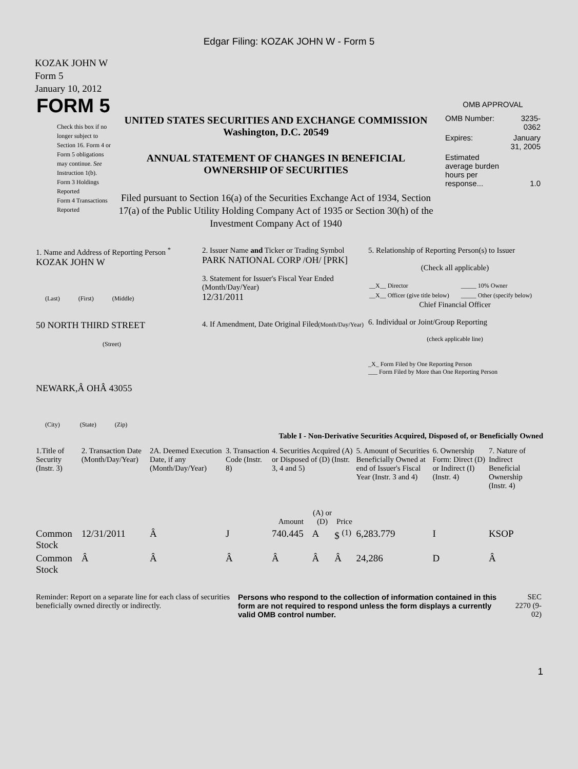Edgar Filing: KOZAK JOHN W - Form 5
KOZAK JOHN W
Form 5
January 10, 2012
FORM 5
Check this box if no longer subject to Section 16. Form 4 or Form 5 obligations may continue. See Instruction 1(b).
Form 3 Holdings Reported
Form 4 Transactions Reported
UNITED STATES SECURITIES AND EXCHANGE COMMISSION
Washington, D.C. 20549
ANNUAL STATEMENT OF CHANGES IN BENEFICIAL
OWNERSHIP OF SECURITIES
Filed pursuant to Section 16(a) of the Securities Exchange Act of 1934, Section 17(a) of the Public Utility Holding Company Act of 1935 or Section 30(h) of the Investment Company Act of 1940
OMB APPROVAL
| OMB Number: | 3235-0362 |
| Expires: | January 31, 2005 |
| Estimated average burden hours per response... | 1.0 |
| 1. Name and Address of Reporting Person <sup>*</sup> KOZAK JOHN W (Last) (First) (Middle) 50 NORTH THIRD STREET (Street) NEWARK,Â OHÂ 43055 (City) (State) (Zip) | 2. Issuer Name and Ticker or Trading Symbol PARK NATIONAL CORP /OH/ [PRK] 3. Statement for Issuer's Fiscal Year Ended (Month/Day/Year) 12/31/2011 4. If Amendment, Date Original Filed (Month/Day/Year) | 5. Relationship of Reporting Person(s) to Issuer (Check all applicable) / __X__ Director / _____ 10% Owner / / __X__ Officer (give title below) / _____ Other (specify below) / Chief Financial Officer 6. Individual or Joint/Group Reporting (check applicable line) _X_ Form Filed by One Reporting Person ___ Form Filed by More than One Reporting Person |
Table I - Non-Derivative Securities Acquired, Disposed of, or Beneficially Owned
| 1.Title of Security (Instr. 3) | 2. Transaction Date (Month/Day/Year) | 2A. Deemed Execution Date, if any (Month/Day/Year) | 3. Transaction Code (Instr. 8) | 4. Securities Acquired (A) or Disposed of (D) (Instr. 3, 4 and 5) | | | 5. Amount of Securities Beneficially Owned at end of Issuer's Fiscal Year (Instr. 3 and 4) | 6. Ownership Form: Direct (D) or Indirect (I) (Instr. 4) | 7. Nature of Indirect Beneficial Ownership (Instr. 4) |
| --- | --- | --- | --- | --- | --- | --- | --- | --- | --- |
| | | | | Amount | (A) or (D) | Price | | | |
| Common Stock | 12/31/2011 | Â | J | 740.445 | A | $ <sup>(1)</sup> | 6,283.779 | I | KSOP |
| Common Stock | Â | Â | Â | Â | Â | Â | 24,286 | D | Â |
| Reminder: Report on a separate line for each class of securities beneficially owned directly or indirectly. | Persons who respond to the collection of information contained in this form are not required to respond unless the form displays a currently valid OMB control number. | SEC 2270 (9-02) |
1